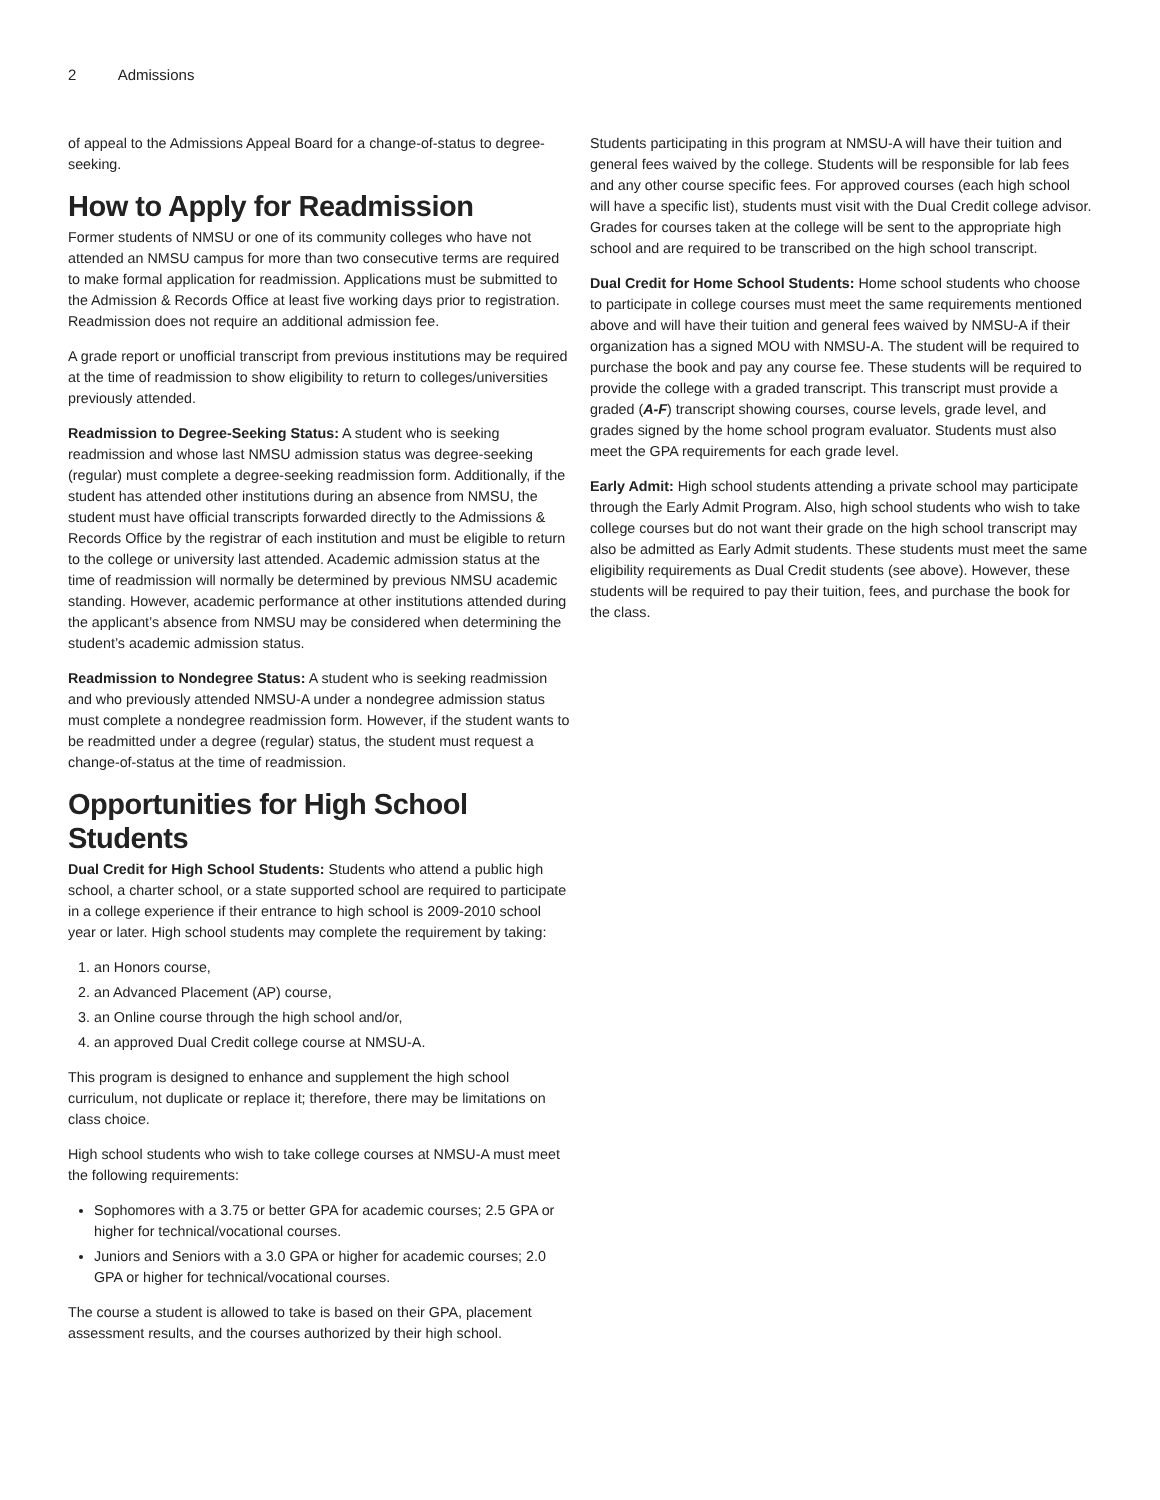2 Admissions
of appeal to the Admissions Appeal Board for a change-of-status to degree-seeking.
How to Apply for Readmission
Former students of NMSU or one of its community colleges who have not attended an NMSU campus for more than two consecutive terms are required to make formal application for readmission. Applications must be submitted to the Admission & Records Office at least five working days prior to registration. Readmission does not require an additional admission fee.
A grade report or unofficial transcript from previous institutions may be required at the time of readmission to show eligibility to return to colleges/universities previously attended.
Readmission to Degree-Seeking Status: A student who is seeking readmission and whose last NMSU admission status was degree-seeking (regular) must complete a degree-seeking readmission form. Additionally, if the student has attended other institutions during an absence from NMSU, the student must have official transcripts forwarded directly to the Admissions & Records Office by the registrar of each institution and must be eligible to return to the college or university last attended. Academic admission status at the time of readmission will normally be determined by previous NMSU academic standing. However, academic performance at other institutions attended during the applicant’s absence from NMSU may be considered when determining the student’s academic admission status.
Readmission to Nondegree Status: A student who is seeking readmission and who previously attended NMSU-A under a nondegree admission status must complete a nondegree readmission form. However, if the student wants to be readmitted under a degree (regular) status, the student must request a change-of-status at the time of readmission.
Opportunities for High School Students
Dual Credit for High School Students: Students who attend a public high school, a charter school, or a state supported school are required to participate in a college experience if their entrance to high school is 2009-2010 school year or later. High school students may complete the requirement by taking:
1. an Honors course,
2. an Advanced Placement (AP) course,
3. an Online course through the high school and/or,
4. an approved Dual Credit college course at NMSU-A.
This program is designed to enhance and supplement the high school curriculum, not duplicate or replace it; therefore, there may be limitations on class choice.
High school students who wish to take college courses at NMSU-A must meet the following requirements:
Sophomores with a 3.75 or better GPA for academic courses; 2.5 GPA or higher for technical/vocational courses.
Juniors and Seniors with a 3.0 GPA or higher for academic courses; 2.0 GPA or higher for technical/vocational courses.
The course a student is allowed to take is based on their GPA, placement assessment results, and the courses authorized by their high school.
Students participating in this program at NMSU-A will have their tuition and general fees waived by the college. Students will be responsible for lab fees and any other course specific fees. For approved courses (each high school will have a specific list), students must visit with the Dual Credit college advisor. Grades for courses taken at the college will be sent to the appropriate high school and are required to be transcribed on the high school transcript.
Dual Credit for Home School Students: Home school students who choose to participate in college courses must meet the same requirements mentioned above and will have their tuition and general fees waived by NMSU-A if their organization has a signed MOU with NMSU-A. The student will be required to purchase the book and pay any course fee. These students will be required to provide the college with a graded transcript. This transcript must provide a graded (A-F) transcript showing courses, course levels, grade level, and grades signed by the home school program evaluator. Students must also meet the GPA requirements for each grade level.
Early Admit: High school students attending a private school may participate through the Early Admit Program. Also, high school students who wish to take college courses but do not want their grade on the high school transcript may also be admitted as Early Admit students. These students must meet the same eligibility requirements as Dual Credit students (see above). However, these students will be required to pay their tuition, fees, and purchase the book for the class.